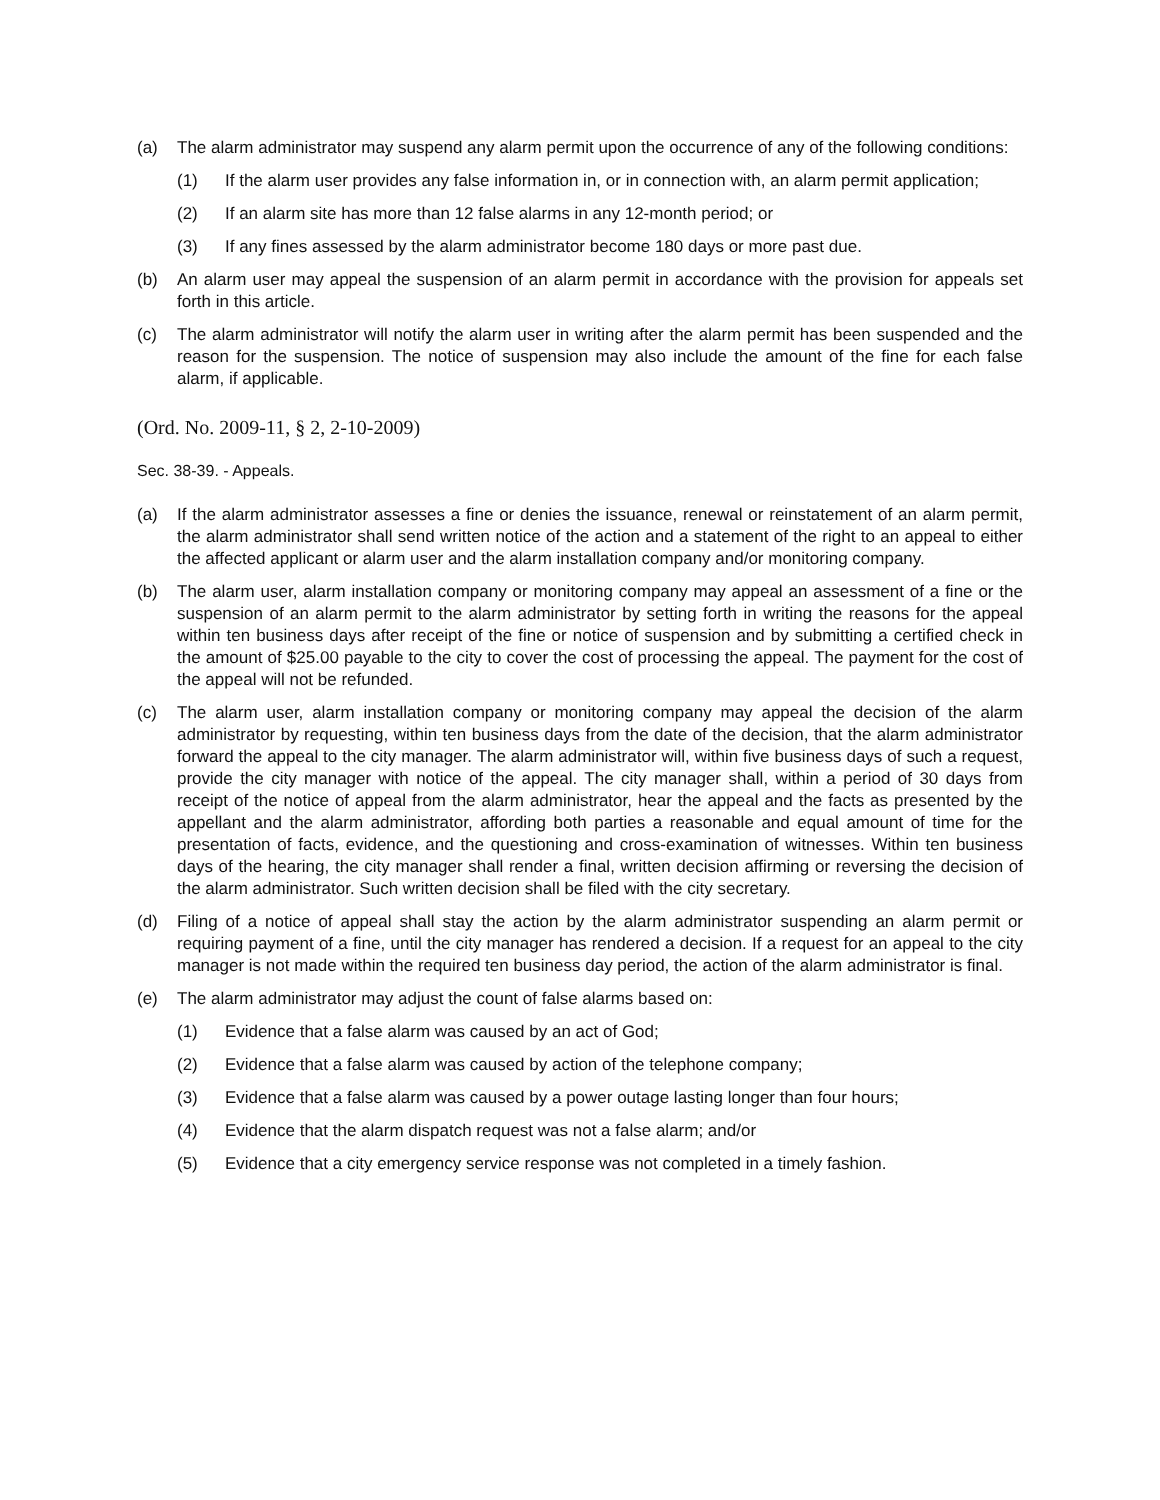(a) The alarm administrator may suspend any alarm permit upon the occurrence of any of the following conditions:
(1) If the alarm user provides any false information in, or in connection with, an alarm permit application;
(2) If an alarm site has more than 12 false alarms in any 12-month period; or
(3) If any fines assessed by the alarm administrator become 180 days or more past due.
(b) An alarm user may appeal the suspension of an alarm permit in accordance with the provision for appeals set forth in this article.
(c) The alarm administrator will notify the alarm user in writing after the alarm permit has been suspended and the reason for the suspension. The notice of suspension may also include the amount of the fine for each false alarm, if applicable.
(Ord. No. 2009-11, § 2, 2-10-2009)
Sec. 38-39. - Appeals.
(a) If the alarm administrator assesses a fine or denies the issuance, renewal or reinstatement of an alarm permit, the alarm administrator shall send written notice of the action and a statement of the right to an appeal to either the affected applicant or alarm user and the alarm installation company and/or monitoring company.
(b) The alarm user, alarm installation company or monitoring company may appeal an assessment of a fine or the suspension of an alarm permit to the alarm administrator by setting forth in writing the reasons for the appeal within ten business days after receipt of the fine or notice of suspension and by submitting a certified check in the amount of $25.00 payable to the city to cover the cost of processing the appeal. The payment for the cost of the appeal will not be refunded.
(c) The alarm user, alarm installation company or monitoring company may appeal the decision of the alarm administrator by requesting, within ten business days from the date of the decision, that the alarm administrator forward the appeal to the city manager. The alarm administrator will, within five business days of such a request, provide the city manager with notice of the appeal. The city manager shall, within a period of 30 days from receipt of the notice of appeal from the alarm administrator, hear the appeal and the facts as presented by the appellant and the alarm administrator, affording both parties a reasonable and equal amount of time for the presentation of facts, evidence, and the questioning and cross-examination of witnesses. Within ten business days of the hearing, the city manager shall render a final, written decision affirming or reversing the decision of the alarm administrator. Such written decision shall be filed with the city secretary.
(d) Filing of a notice of appeal shall stay the action by the alarm administrator suspending an alarm permit or requiring payment of a fine, until the city manager has rendered a decision. If a request for an appeal to the city manager is not made within the required ten business day period, the action of the alarm administrator is final.
(e) The alarm administrator may adjust the count of false alarms based on:
(1) Evidence that a false alarm was caused by an act of God;
(2) Evidence that a false alarm was caused by action of the telephone company;
(3) Evidence that a false alarm was caused by a power outage lasting longer than four hours;
(4) Evidence that the alarm dispatch request was not a false alarm; and/or
(5) Evidence that a city emergency service response was not completed in a timely fashion.